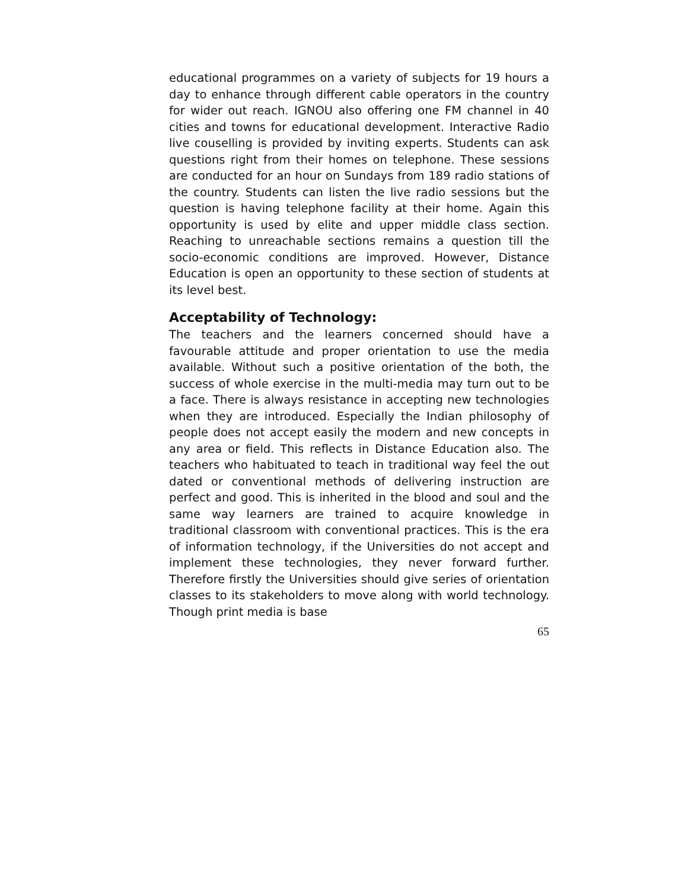educational programmes on a variety of subjects for 19 hours a day to enhance through different cable operators in the country for wider out reach. IGNOU also offering one FM channel in 40 cities and towns for educational development. Interactive Radio live couselling is provided by inviting experts. Students can ask questions right from their homes on telephone. These sessions are conducted for an hour on Sundays from 189 radio stations of the country. Students can listen the live radio sessions but the question is having telephone facility at their home. Again this opportunity is used by elite and upper middle class section. Reaching to unreachable sections remains a question till the socio-economic conditions are improved. However, Distance Education is open an opportunity to these section of students at its level best.
Acceptability of Technology:
The teachers and the learners concerned should have a favourable attitude and proper orientation to use the media available. Without such a positive orientation of the both, the success of whole exercise in the multi-media may turn out to be a face. There is always resistance in accepting new technologies when they are introduced. Especially the Indian philosophy of people does not accept easily the modern and new concepts in any area or field. This reflects in Distance Education also. The teachers who habituated to teach in traditional way feel the out dated or conventional methods of delivering instruction are perfect and good. This is inherited in the blood and soul and the same way learners are trained to acquire knowledge in traditional classroom with conventional practices. This is the era of information technology, if the Universities do not accept and implement these technologies, they never forward further. Therefore firstly the Universities should give series of orientation classes to its stakeholders to move along with world technology. Though print media is base
65